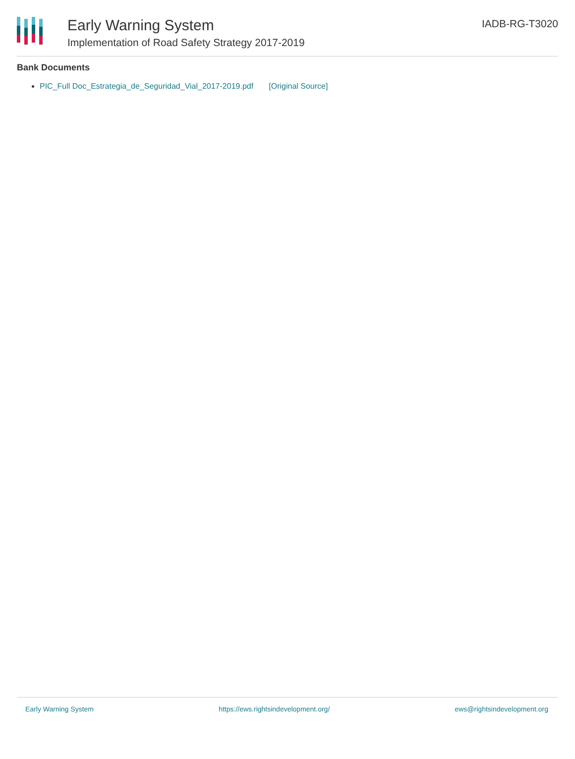Early Warning System
Implementation of Road Safety Strategy 2017-2019
IADB-RG-T3020
Bank Documents
PIC_Full Doc_Estrategia_de_Seguridad_Vial_2017-2019.pdf [Original Source]
Early Warning System https://ews.rightsindevelopment.org/ ews@rightsindevelopment.org